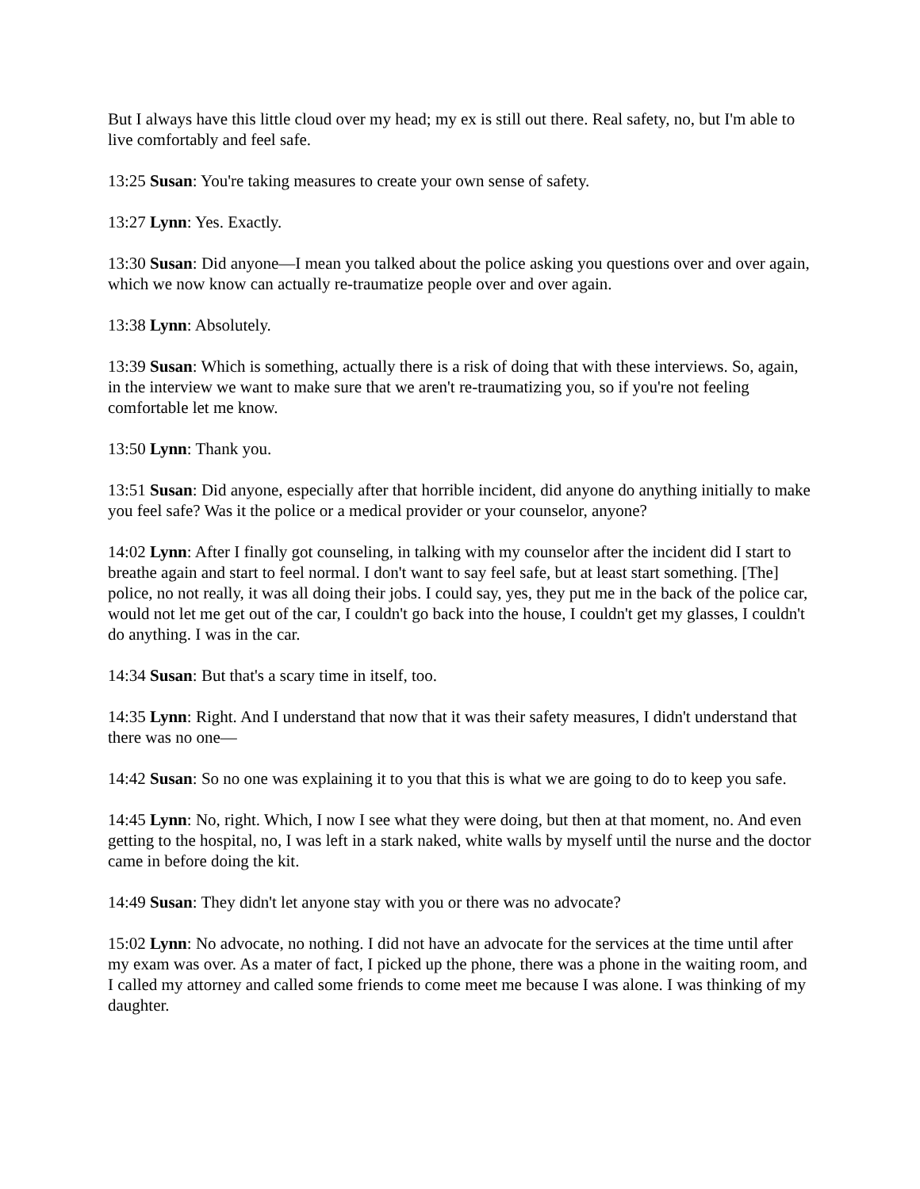But I always have this little cloud over my head; my ex is still out there. Real safety, no, but I'm able to live comfortably and feel safe.
13:25 Susan: You're taking measures to create your own sense of safety.
13:27 Lynn: Yes. Exactly.
13:30 Susan: Did anyone—I mean you talked about the police asking you questions over and over again, which we now know can actually re-traumatize people over and over again.
13:38 Lynn: Absolutely.
13:39 Susan: Which is something, actually there is a risk of doing that with these interviews. So, again, in the interview we want to make sure that we aren't re-traumatizing you, so if you're not feeling comfortable let me know.
13:50 Lynn: Thank you.
13:51 Susan: Did anyone, especially after that horrible incident, did anyone do anything initially to make you feel safe? Was it the police or a medical provider or your counselor, anyone?
14:02 Lynn: After I finally got counseling, in talking with my counselor after the incident did I start to breathe again and start to feel normal. I don't want to say feel safe, but at least start something. [The] police, no not really, it was all doing their jobs. I could say, yes, they put me in the back of the police car, would not let me get out of the car, I couldn't go back into the house, I couldn't get my glasses, I couldn't do anything. I was in the car.
14:34 Susan: But that's a scary time in itself, too.
14:35 Lynn: Right. And I understand that now that it was their safety measures, I didn't understand that there was no one—
14:42 Susan: So no one was explaining it to you that this is what we are going to do to keep you safe.
14:45 Lynn: No, right. Which, I now I see what they were doing, but then at that moment, no. And even getting to the hospital, no, I was left in a stark naked, white walls by myself until the nurse and the doctor came in before doing the kit.
14:49 Susan: They didn't let anyone stay with you or there was no advocate?
15:02 Lynn: No advocate, no nothing. I did not have an advocate for the services at the time until after my exam was over. As a mater of fact, I picked up the phone, there was a phone in the waiting room, and I called my attorney and called some friends to come meet me because I was alone. I was thinking of my daughter.